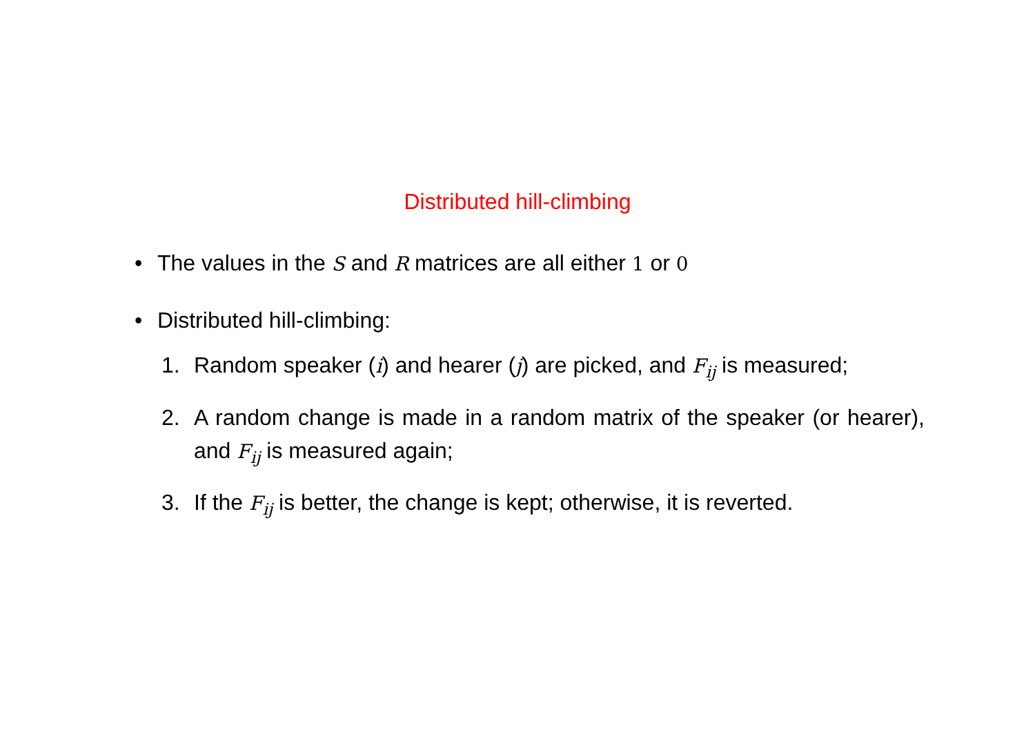Distributed hill-climbing
• The values in the S and R matrices are all either 1 or 0
• Distributed hill-climbing:
1. Random speaker (i) and hearer (j) are picked, and F<sub>ij</sub> is measured;
2. A random change is made in a random matrix of the speaker (or hearer), and F<sub>ij</sub> is measured again;
3. If the F<sub>ij</sub> is better, the change is kept; otherwise, it is reverted.